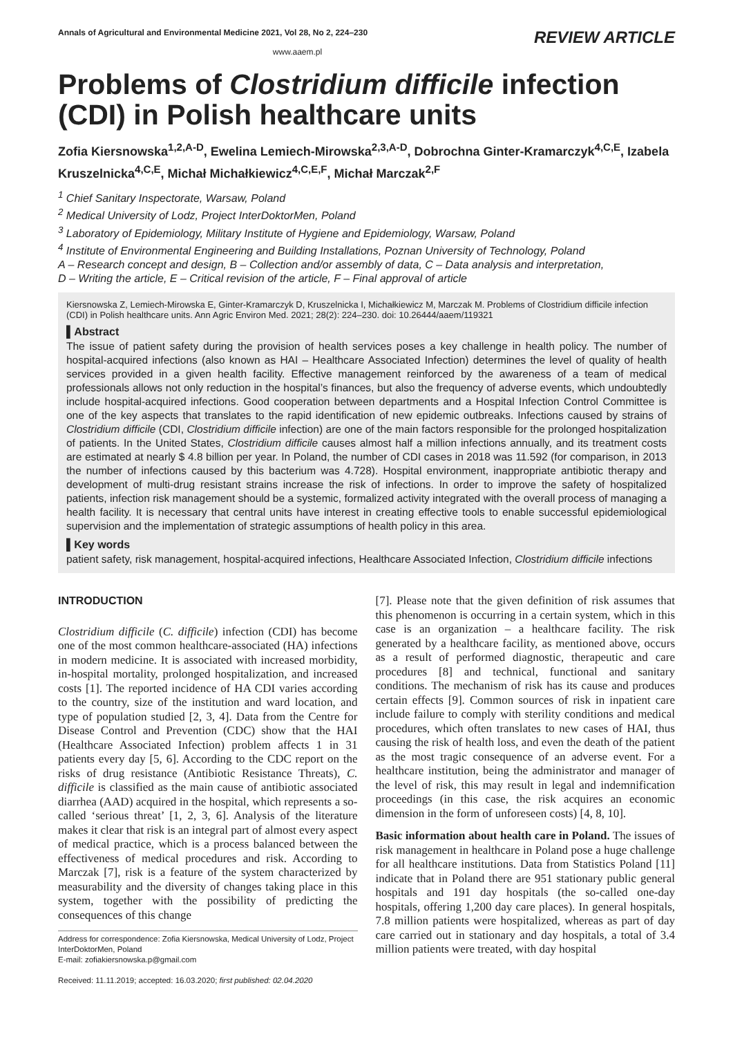Annals of Agricultural and Environmental Medicine 2021, Vol 28, No 2, 224–230 REVIEW ARTICLE
www.aaem.pl
Problems of Clostridium difficile infection (CDI) in Polish healthcare units
Zofia Kiersnowska<sup>1,2,A-D</sup>, Ewelina Lemiech-Mirowska<sup>2,3,A-D</sup>, Dobrochna Ginter-Kramarczyk<sup>4,C,E</sup>, Izabela Kruszelnicka<sup>4,C,E</sup>, Michał Michałkiewicz<sup>4,C,E,F</sup>, Michał Marczak<sup>2,F</sup>
<sup>1</sup> Chief Sanitary Inspectorate, Warsaw, Poland
<sup>2</sup> Medical University of Lodz, Project InterDoktorMen, Poland
<sup>3</sup> Laboratory of Epidemiology, Military Institute of Hygiene and Epidemiology, Warsaw, Poland
<sup>4</sup> Institute of Environmental Engineering and Building Installations, Poznan University of Technology, Poland
A – Research concept and design, B – Collection and/or assembly of data, C – Data analysis and interpretation,
D – Writing the article, E – Critical revision of the article, F – Final approval of article
Kiersnowska Z, Lemiech-Mirowska E, Ginter-Kramarczyk D, Kruszelnicka I, Michałkiewicz M, Marczak M. Problems of Clostridium difficile infection (CDI) in Polish healthcare units. Ann Agric Environ Med. 2021; 28(2): 224–230. doi: 10.26444/aaem/119321
▌Abstract
The issue of patient safety during the provision of health services poses a key challenge in health policy. The number of hospital-acquired infections (also known as HAI – Healthcare Associated Infection) determines the level of quality of health services provided in a given health facility. Effective management reinforced by the awareness of a team of medical professionals allows not only reduction in the hospital’s finances, but also the frequency of adverse events, which undoubtedly include hospital-acquired infections. Good cooperation between departments and a Hospital Infection Control Committee is one of the key aspects that translates to the rapid identification of new epidemic outbreaks. Infections caused by strains of Clostridium difficile (CDI, Clostridium difficile infection) are one of the main factors responsible for the prolonged hospitalization of patients. In the United States, Clostridium difficile causes almost half a million infections annually, and its treatment costs are estimated at nearly $ 4.8 billion per year. In Poland, the number of CDI cases in 2018 was 11.592 (for comparison, in 2013 the number of infections caused by this bacterium was 4.728). Hospital environment, inappropriate antibiotic therapy and development of multi-drug resistant strains increase the risk of infections. In order to improve the safety of hospitalized patients, infection risk management should be a systemic, formalized activity integrated with the overall process of managing a health facility. It is necessary that central units have interest in creating effective tools to enable successful epidemiological supervision and the implementation of strategic assumptions of health policy in this area.
▌Key words
patient safety, risk management, hospital-acquired infections, Healthcare Associated Infection, Clostridium difficile infections
INTRODUCTION
Clostridium difficile (C. difficile) infection (CDI) has become one of the most common healthcare-associated (HA) infections in modern medicine. It is associated with increased morbidity, in-hospital mortality, prolonged hospitalization, and increased costs [1]. The reported incidence of HA CDI varies according to the country, size of the institution and ward location, and type of population studied [2, 3, 4]. Data from the Centre for Disease Control and Prevention (CDC) show that the HAI (Healthcare Associated Infection) problem affects 1 in 31 patients every day [5, 6]. According to the CDC report on the risks of drug resistance (Antibiotic Resistance Threats), C. difficile is classified as the main cause of antibiotic associated diarrhea (AAD) acquired in the hospital, which represents a so-called ‘serious threat’ [1, 2, 3, 6]. Analysis of the literature makes it clear that risk is an integral part of almost every aspect of medical practice, which is a process balanced between the effectiveness of medical procedures and risk. According to Marczak [7], risk is a feature of the system characterized by measurability and the diversity of changes taking place in this system, together with the possibility of predicting the consequences of this change
Address for correspondence: Zofia Kiersnowska, Medical University of Lodz, Project InterDoktorMen, Poland
E-mail: zofiakiersnowska.p@gmail.com
Received: 11.11.2019; accepted: 16.03.2020; first published: 02.04.2020
[7]. Please note that the given definition of risk assumes that this phenomenon is occurring in a certain system, which in this case is an organization – a healthcare facility. The risk generated by a healthcare facility, as mentioned above, occurs as a result of performed diagnostic, therapeutic and care procedures [8] and technical, functional and sanitary conditions. The mechanism of risk has its cause and produces certain effects [9]. Common sources of risk in inpatient care include failure to comply with sterility conditions and medical procedures, which often translates to new cases of HAI, thus causing the risk of health loss, and even the death of the patient as the most tragic consequence of an adverse event. For a healthcare institution, being the administrator and manager of the level of risk, this may result in legal and indemnification proceedings (in this case, the risk acquires an economic dimension in the form of unforeseen costs) [4, 8, 10].
Basic information about health care in Poland. The issues of risk management in healthcare in Poland pose a huge challenge for all healthcare institutions. Data from Statistics Poland [11] indicate that in Poland there are 951 stationary public general hospitals and 191 day hospitals (the so-called one-day hospitals, offering 1,200 day care places). In general hospitals, 7.8 million patients were hospitalized, whereas as part of day care carried out in stationary and day hospitals, a total of 3.4 million patients were treated, with day hospital